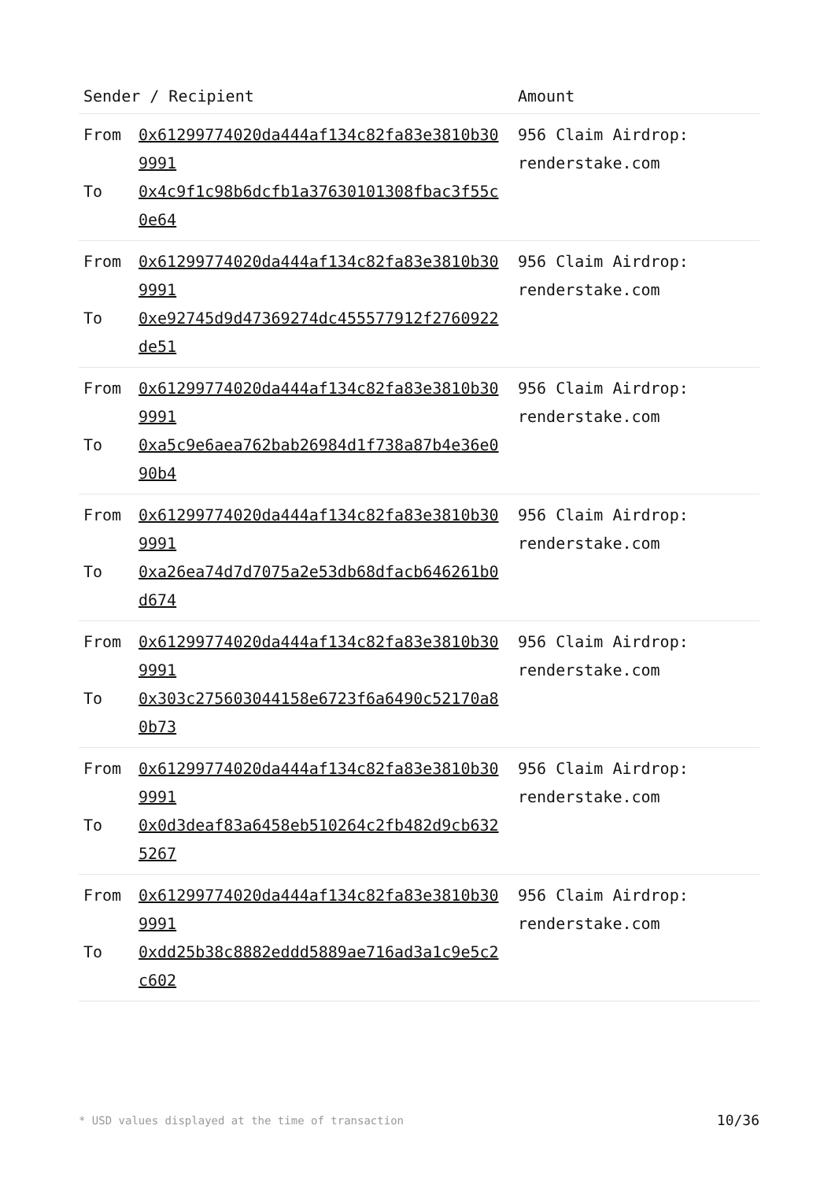| Sender / Recipient | Amount |
| --- | --- |
| From 0x61299774020da444af134c82fa83e3810b309991 To 0x4c9f1c98b6dcfb1a37630101308fbac3f55c0e64 | 956 Claim Airdrop: renderstake.com |
| From 0x61299774020da444af134c82fa83e3810b309991 To 0xe92745d9d47369274dc455577912f2760922de51 | 956 Claim Airdrop: renderstake.com |
| From 0x61299774020da444af134c82fa83e3810b309991 To 0xa5c9e6aea762bab26984d1f738a87b4e36e090b4 | 956 Claim Airdrop: renderstake.com |
| From 0x61299774020da444af134c82fa83e3810b309991 To 0xa26ea74d7d7075a2e53db68dfacb646261b0d674 | 956 Claim Airdrop: renderstake.com |
| From 0x61299774020da444af134c82fa83e3810b309991 To 0x303c275603044158e6723f6a6490c52170a80b73 | 956 Claim Airdrop: renderstake.com |
| From 0x61299774020da444af134c82fa83e3810b309991 To 0x0d3deaf83a6458eb510264c2fb482d9cb6325267 | 956 Claim Airdrop: renderstake.com |
| From 0x61299774020da444af134c82fa83e3810b309991 To 0xdd25b38c8882eddd5889ae716ad3a1c9e5c2c602 | 956 Claim Airdrop: renderstake.com |
* USD values displayed at the time of transaction 10/36